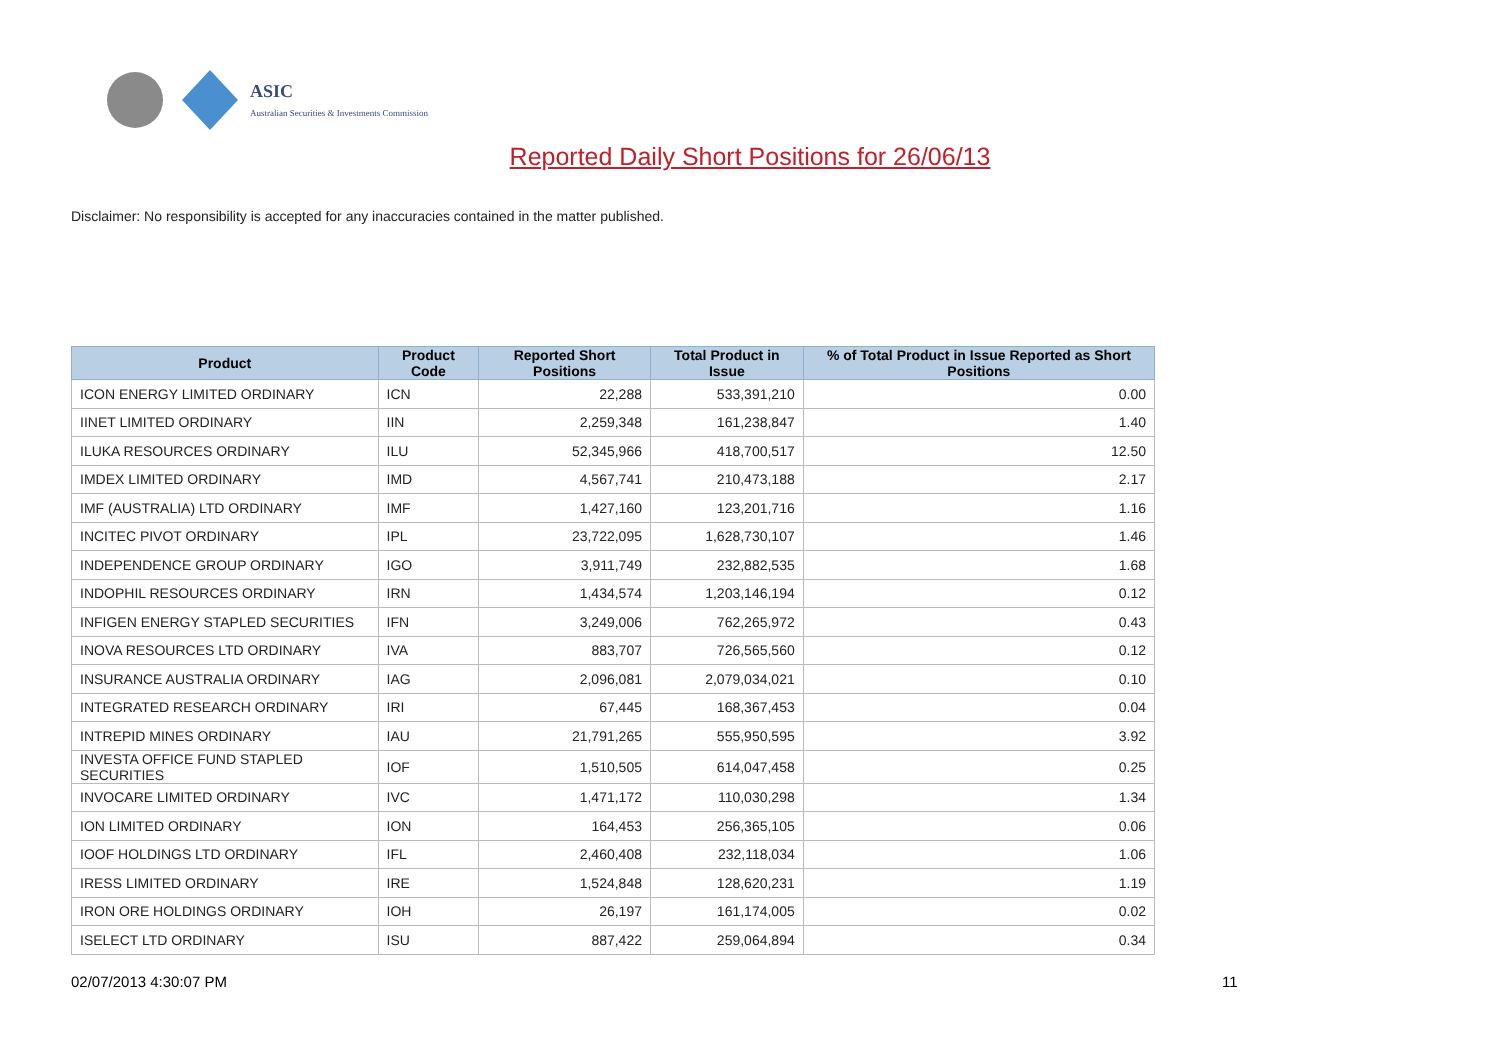ASIC
Australian Securities & Investments Commission
Reported Daily Short Positions for 26/06/13
Disclaimer: No responsibility is accepted for any inaccuracies contained in the matter published.
| Product | Product Code | Reported Short Positions | Total Product in Issue | % of Total Product in Issue Reported as Short Positions |
| --- | --- | --- | --- | --- |
| ICON ENERGY LIMITED ORDINARY | ICN | 22,288 | 533,391,210 | 0.00 |
| IINET LIMITED ORDINARY | IIN | 2,259,348 | 161,238,847 | 1.40 |
| ILUKA RESOURCES ORDINARY | ILU | 52,345,966 | 418,700,517 | 12.50 |
| IMDEX LIMITED ORDINARY | IMD | 4,567,741 | 210,473,188 | 2.17 |
| IMF (AUSTRALIA) LTD ORDINARY | IMF | 1,427,160 | 123,201,716 | 1.16 |
| INCITEC PIVOT ORDINARY | IPL | 23,722,095 | 1,628,730,107 | 1.46 |
| INDEPENDENCE GROUP ORDINARY | IGO | 3,911,749 | 232,882,535 | 1.68 |
| INDOPHIL RESOURCES ORDINARY | IRN | 1,434,574 | 1,203,146,194 | 0.12 |
| INFIGEN ENERGY STAPLED SECURITIES | IFN | 3,249,006 | 762,265,972 | 0.43 |
| INOVA RESOURCES LTD ORDINARY | IVA | 883,707 | 726,565,560 | 0.12 |
| INSURANCE AUSTRALIA ORDINARY | IAG | 2,096,081 | 2,079,034,021 | 0.10 |
| INTEGRATED RESEARCH ORDINARY | IRI | 67,445 | 168,367,453 | 0.04 |
| INTREPID MINES ORDINARY | IAU | 21,791,265 | 555,950,595 | 3.92 |
| INVESTA OFFICE FUND STAPLED SECURITIES | IOF | 1,510,505 | 614,047,458 | 0.25 |
| INVOCARE LIMITED ORDINARY | IVC | 1,471,172 | 110,030,298 | 1.34 |
| ION LIMITED ORDINARY | ION | 164,453 | 256,365,105 | 0.06 |
| IOOF HOLDINGS LTD ORDINARY | IFL | 2,460,408 | 232,118,034 | 1.06 |
| IRESS LIMITED ORDINARY | IRE | 1,524,848 | 128,620,231 | 1.19 |
| IRON ORE HOLDINGS ORDINARY | IOH | 26,197 | 161,174,005 | 0.02 |
| ISELECT LTD ORDINARY | ISU | 887,422 | 259,064,894 | 0.34 |
02/07/2013 4:30:07 PM 11